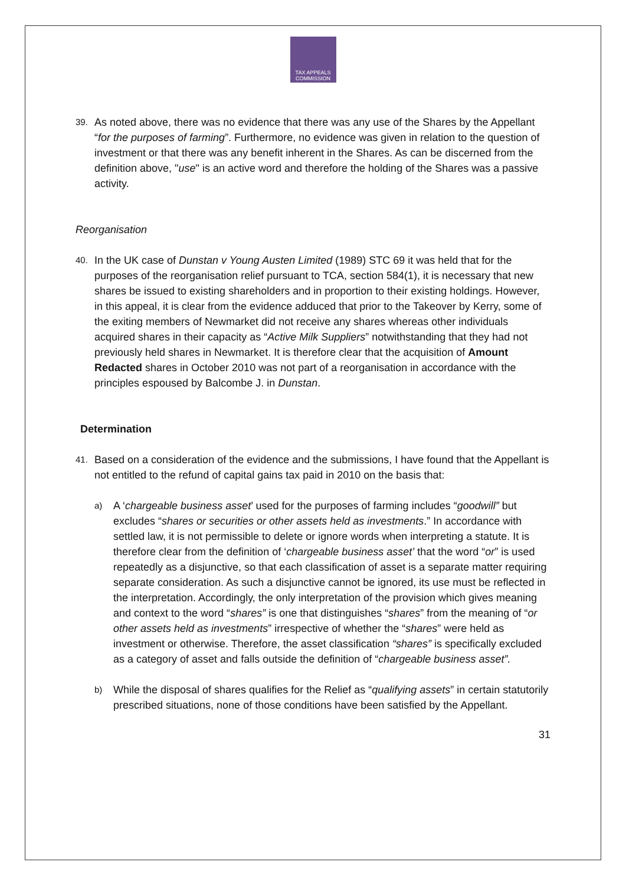TAX APPEALS
COMMISSION
39.
As noted above, there was no evidence that there was any use of the Shares by the Appellant “for the purposes of farming”. Furthermore, no evidence was given in relation to the question of investment or that there was any benefit inherent in the Shares. As can be discerned from the definition above, "use" is an active word and therefore the holding of the Shares was a passive activity.
Reorganisation
40.
In the UK case of Dunstan v Young Austen Limited (1989) STC 69 it was held that for the purposes of the reorganisation relief pursuant to TCA, section 584(1), it is necessary that new shares be issued to existing shareholders and in proportion to their existing holdings. However, in this appeal, it is clear from the evidence adduced that prior to the Takeover by Kerry, some of the exiting members of Newmarket did not receive any shares whereas other individuals acquired shares in their capacity as “Active Milk Suppliers” notwithstanding that they had not previously held shares in Newmarket. It is therefore clear that the acquisition of Amount Redacted shares in October 2010 was not part of a reorganisation in accordance with the principles espoused by Balcombe J. in Dunstan.
Determination
41.
Based on a consideration of the evidence and the submissions, I have found that the Appellant is not entitled to the refund of capital gains tax paid in 2010 on the basis that:
a)
A ‘chargeable business asset’ used for the purposes of farming includes “goodwill” but excludes “shares or securities or other assets held as investments.” In accordance with settled law, it is not permissible to delete or ignore words when interpreting a statute. It is therefore clear from the definition of ‘chargeable business asset’ that the word “or” is used repeatedly as a disjunctive, so that each classification of asset is a separate matter requiring separate consideration. As such a disjunctive cannot be ignored, its use must be reflected in the interpretation. Accordingly, the only interpretation of the provision which gives meaning and context to the word “shares” is one that distinguishes “shares” from the meaning of “or other assets held as investments” irrespective of whether the “shares” were held as investment or otherwise. Therefore, the asset classification “shares” is specifically excluded as a category of asset and falls outside the definition of “chargeable business asset”.
b)
While the disposal of shares qualifies for the Relief as “qualifying assets” in certain statutorily prescribed situations, none of those conditions have been satisfied by the Appellant.
31